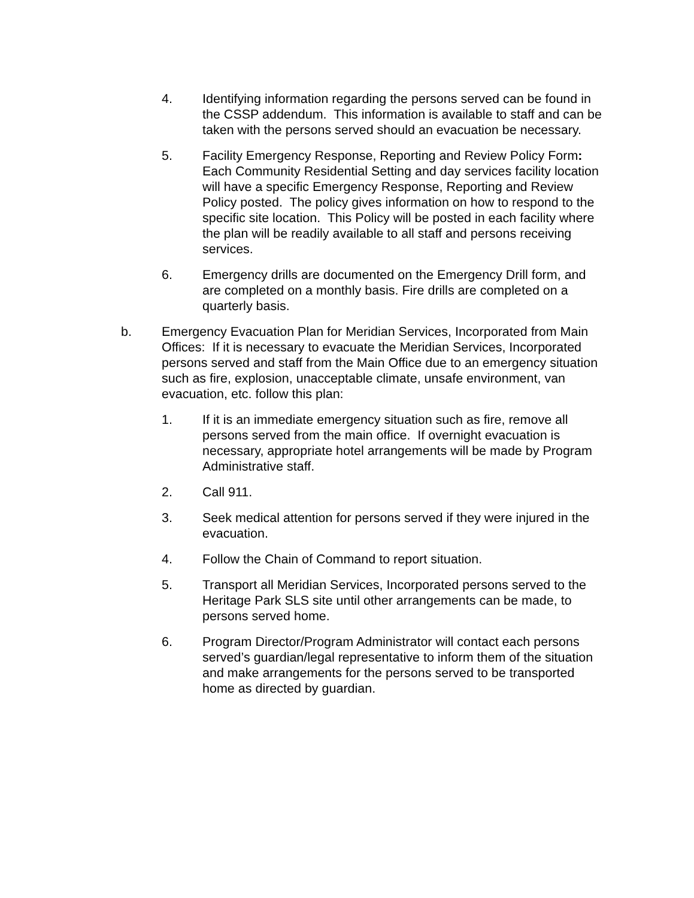4. Identifying information regarding the persons served can be found in the CSSP addendum. This information is available to staff and can be taken with the persons served should an evacuation be necessary.
5. Facility Emergency Response, Reporting and Review Policy Form: Each Community Residential Setting and day services facility location will have a specific Emergency Response, Reporting and Review Policy posted. The policy gives information on how to respond to the specific site location. This Policy will be posted in each facility where the plan will be readily available to all staff and persons receiving services.
6. Emergency drills are documented on the Emergency Drill form, and are completed on a monthly basis. Fire drills are completed on a quarterly basis.
b. Emergency Evacuation Plan for Meridian Services, Incorporated from Main Offices: If it is necessary to evacuate the Meridian Services, Incorporated persons served and staff from the Main Office due to an emergency situation such as fire, explosion, unacceptable climate, unsafe environment, van evacuation, etc. follow this plan:
1. If it is an immediate emergency situation such as fire, remove all persons served from the main office. If overnight evacuation is necessary, appropriate hotel arrangements will be made by Program Administrative staff.
2. Call 911.
3. Seek medical attention for persons served if they were injured in the evacuation.
4. Follow the Chain of Command to report situation.
5. Transport all Meridian Services, Incorporated persons served to the Heritage Park SLS site until other arrangements can be made, to persons served home.
6. Program Director/Program Administrator will contact each persons served’s guardian/legal representative to inform them of the situation and make arrangements for the persons served to be transported home as directed by guardian.